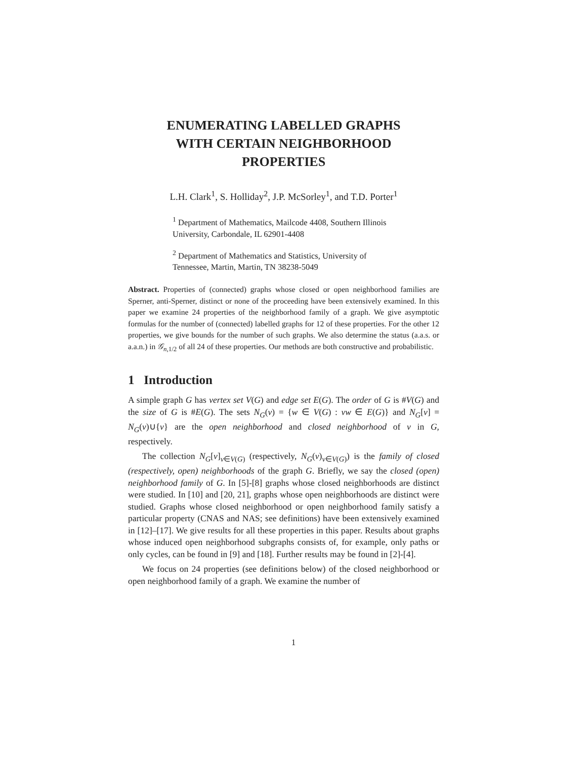ENUMERATING LABELLED GRAPHS
WITH CERTAIN NEIGHBORHOOD
PROPERTIES
L.H. Clark<sup>1</sup>, S. Holliday<sup>2</sup>, J.P. McSorley<sup>1</sup>, and T.D. Porter<sup>1</sup>
<sup>1</sup> Department of Mathematics, Mailcode 4408, Southern Illinois University, Carbondale, IL 62901-4408
<sup>2</sup> Department of Mathematics and Statistics, University of Tennessee, Martin, Martin, TN 38238-5049
Abstract. Properties of (connected) graphs whose closed or open neighborhood families are Sperner, anti-Sperner, distinct or none of the proceeding have been extensively examined. In this paper we examine 24 properties of the neighborhood family of a graph. We give asymptotic formulas for the number of (connected) labelled graphs for 12 of these properties. For the other 12 properties, we give bounds for the number of such graphs. We also determine the status (a.a.s. or a.a.n.) in 𝒢<sub>n,1/2</sub> of all 24 of these properties. Our methods are both constructive and probabilistic.
1 Introduction
A simple graph G has vertex set V(G) and edge set E(G). The order of G is #V(G) and the size of G is #E(G). The sets N<sub>G</sub>(v) = {w ∈ V(G) : vw ∈ E(G)} and N<sub>G</sub>[v] = N<sub>G</sub>(v)∪{v} are the open neighborhood and closed neighborhood of v in G, respectively.
The collection N<sub>G</sub>[v]<sub>v∈V(G)</sub> (respectively, N<sub>G</sub>(v)<sub>v∈V(G)</sub>) is the family of closed (respectively, open) neighborhoods of the graph G. Briefly, we say the closed (open) neighborhood family of G. In [5]-[8] graphs whose closed neighborhoods are distinct were studied. In [10] and [20, 21], graphs whose open neighborhoods are distinct were studied. Graphs whose closed neighborhood or open neighborhood family satisfy a particular property (CNAS and NAS; see definitions) have been extensively examined in [12]–[17]. We give results for all these properties in this paper. Results about graphs whose induced open neighborhood subgraphs consists of, for example, only paths or only cycles, can be found in [9] and [18]. Further results may be found in [2]-[4].
We focus on 24 properties (see definitions below) of the closed neighborhood or open neighborhood family of a graph. We examine the number of
1